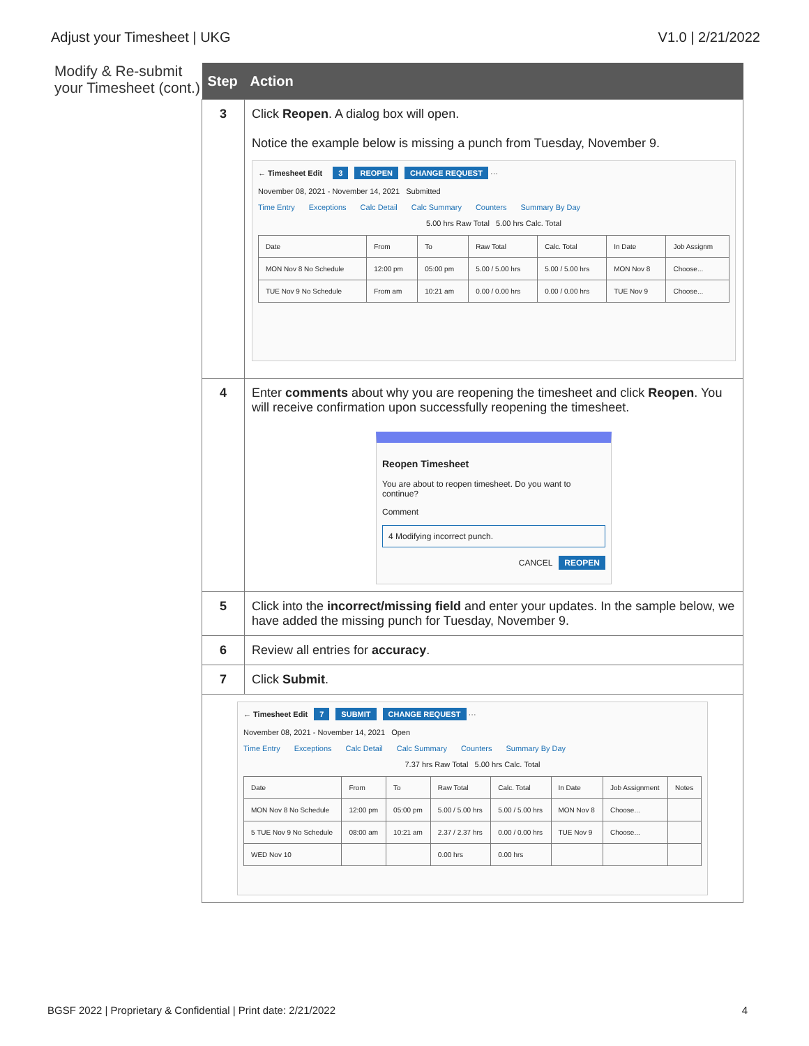Adjust your Timesheet | UKG V1.0 | 2/21/2022
Modify & Re-submit your Timesheet (cont.)
| Step | Action |
| --- | --- |
| 3 | Click Reopen . A dialog box will open. Notice the example below is missing a punch from Tuesday, November 9. ← Timesheet Edit 3 REOPEN CHANGE REQUEST ··· November 08, 2021 - November 14, 2021 Submitted Time Entry Exceptions Calc Detail Calc Summary Counters Summary By Day 5.00 hrs Raw Total 5.00 hrs Calc. Total / Date / From / To / Raw Total / Calc. Total / In Date / Job Assignm / / MON Nov 8 No Schedule / 12:00 pm / 05:00 pm / 5.00 / 5.00 hrs / 5.00 / 5.00 hrs / MON Nov 8 / Choose... / / TUE Nov 9 No Schedule / From am / 10:21 am / 0.00 / 0.00 hrs / 0.00 / 0.00 hrs / TUE Nov 9 / Choose... / |
| 4 | Enter comments about why you are reopening the timesheet and click Reopen . You will receive confirmation upon successfully reopening the timesheet. Reopen Timesheet You are about to reopen timesheet. Do you want to continue? Comment 4 Modifying incorrect punch. CANCEL REOPEN |
| 5 | Click into the incorrect/missing field and enter your updates. In the sample below, we have added the missing punch for Tuesday, November 9. |
| 6 | Review all entries for accuracy . |
| 7 | Click Submit . |
| ← Timesheet Edit 7 SUBMIT CHANGE REQUEST ··· November 08, 2021 - November 14, 2021 Open Time Entry Exceptions Calc Detail Calc Summary Counters Summary By Day 7.37 hrs Raw Total 5.00 hrs Calc. Total / Date / From / To / Raw Total / Calc. Total / In Date / Job Assignment / Notes / / MON Nov 8 No Schedule / 12:00 pm / 05:00 pm / 5.00 / 5.00 hrs / 5.00 / 5.00 hrs / MON Nov 8 / Choose... / / / 5 TUE Nov 9 No Schedule / 08:00 am / 10:21 am / 2.37 / 2.37 hrs / 0.00 / 0.00 hrs / TUE Nov 9 / Choose... / / / WED Nov 10 / / / 0.00 hrs / 0.00 hrs / / / / | |
BGSF 2022 | Proprietary & Confidential | Print date: 2/21/2022 4